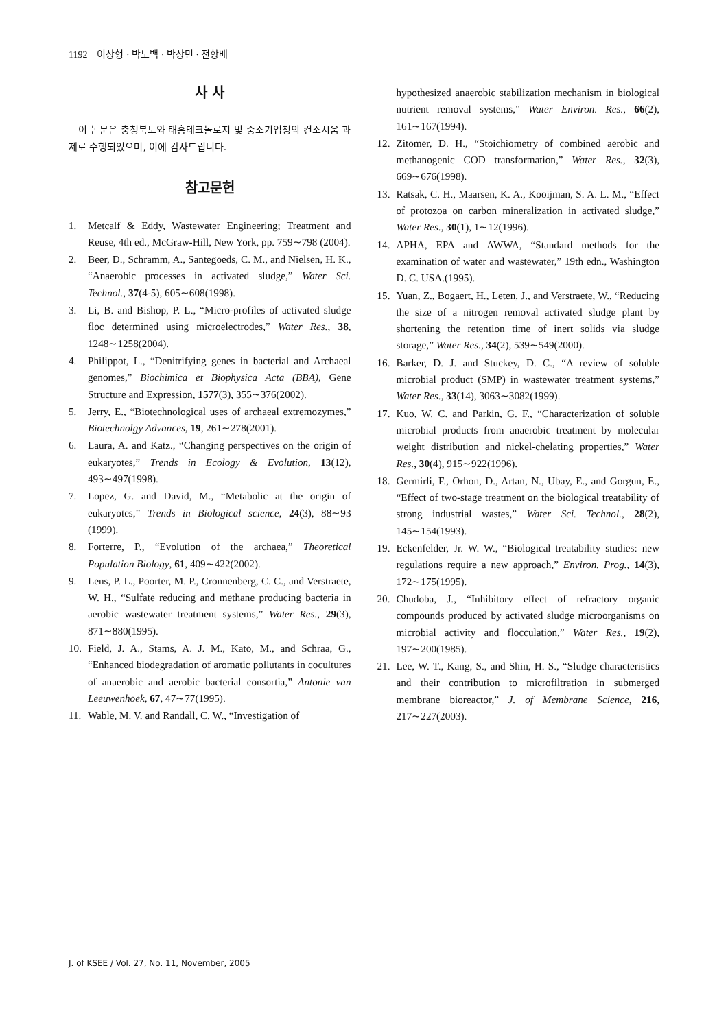1192 이상형 · 박노백 · 박상민 · 전항배
사 사
이 논문은 충청북도와 태홍테크놀로지 및 중소기업청의 컨소시움 과제로 수행되었으며, 이에 감사드립니다.
참고문헌
1. Metcalf & Eddy, Wastewater Engineering; Treatment and Reuse, 4th ed., McGraw-Hill, New York, pp. 759∼798 (2004).
2. Beer, D., Schramm, A., Santegoeds, C. M., and Nielsen, H. K., “Anaerobic processes in activated sludge,” Water Sci. Technol., 37(4-5), 605∼608(1998).
3. Li, B. and Bishop, P. L., “Micro-profiles of activated sludge floc determined using microelectrodes,” Water Res., 38, 1248∼1258(2004).
4. Philippot, L., “Denitrifying genes in bacterial and Archaeal genomes,” Biochimica et Biophysica Acta (BBA), Gene Structure and Expression, 1577(3), 355∼376(2002).
5. Jerry, E., “Biotechnological uses of archaeal extremozymes,” Biotechnolgy Advances, 19, 261∼278(2001).
6. Laura, A. and Katz., “Changing perspectives on the origin of eukaryotes,” Trends in Ecology & Evolution, 13(12), 493∼497(1998).
7. Lopez, G. and David, M., “Metabolic at the origin of eukaryotes,” Trends in Biological science, 24(3), 88∼93 (1999).
8. Forterre, P., “Evolution of the archaea,” Theoretical Population Biology, 61, 409∼422(2002).
9. Lens, P. L., Poorter, M. P., Cronnenberg, C. C., and Verstraete, W. H., “Sulfate reducing and methane producing bacteria in aerobic wastewater treatment systems,” Water Res., 29(3), 871∼880(1995).
10. Field, J. A., Stams, A. J. M., Kato, M., and Schraa, G., “Enhanced biodegradation of aromatic pollutants in cocultures of anaerobic and aerobic bacterial consortia,” Antonie van Leeuwenhoek, 67, 47∼77(1995).
11. Wable, M. V. and Randall, C. W., “Investigation of
hypothesized anaerobic stabilization mechanism in biological nutrient removal systems,” Water Environ. Res., 66(2), 161∼167(1994).
12. Zitomer, D. H., “Stoichiometry of combined aerobic and methanogenic COD transformation,” Water Res., 32(3), 669∼676(1998).
13. Ratsak, C. H., Maarsen, K. A., Kooijman, S. A. L. M., “Effect of protozoa on carbon mineralization in activated sludge,” Water Res., 30(1), 1∼12(1996).
14. APHA, EPA and AWWA, “Standard methods for the examination of water and wastewater,” 19th edn., Washington D. C. USA.(1995).
15. Yuan, Z., Bogaert, H., Leten, J., and Verstraete, W., “Reducing the size of a nitrogen removal activated sludge plant by shortening the retention time of inert solids via sludge storage,” Water Res., 34(2), 539∼549(2000).
16. Barker, D. J. and Stuckey, D. C., “A review of soluble microbial product (SMP) in wastewater treatment systems,” Water Res., 33(14), 3063∼3082(1999).
17. Kuo, W. C. and Parkin, G. F., “Characterization of soluble microbial products from anaerobic treatment by molecular weight distribution and nickel-chelating properties,” Water Res., 30(4), 915∼922(1996).
18. Germirli, F., Orhon, D., Artan, N., Ubay, E., and Gorgun, E., “Effect of two-stage treatment on the biological treatability of strong industrial wastes,” Water Sci. Technol., 28(2), 145∼154(1993).
19. Eckenfelder, Jr. W. W., “Biological treatability studies: new regulations require a new approach,” Environ. Prog., 14(3), 172∼175(1995).
20. Chudoba, J., “Inhibitory effect of refractory organic compounds produced by activated sludge microorganisms on microbial activity and flocculation,” Water Res., 19(2), 197∼200(1985).
21. Lee, W. T., Kang, S., and Shin, H. S., “Sludge characteristics and their contribution to microfiltration in submerged membrane bioreactor,” J. of Membrane Science, 216, 217∼227(2003).
J. of KSEE / Vol. 27, No. 11, November, 2005